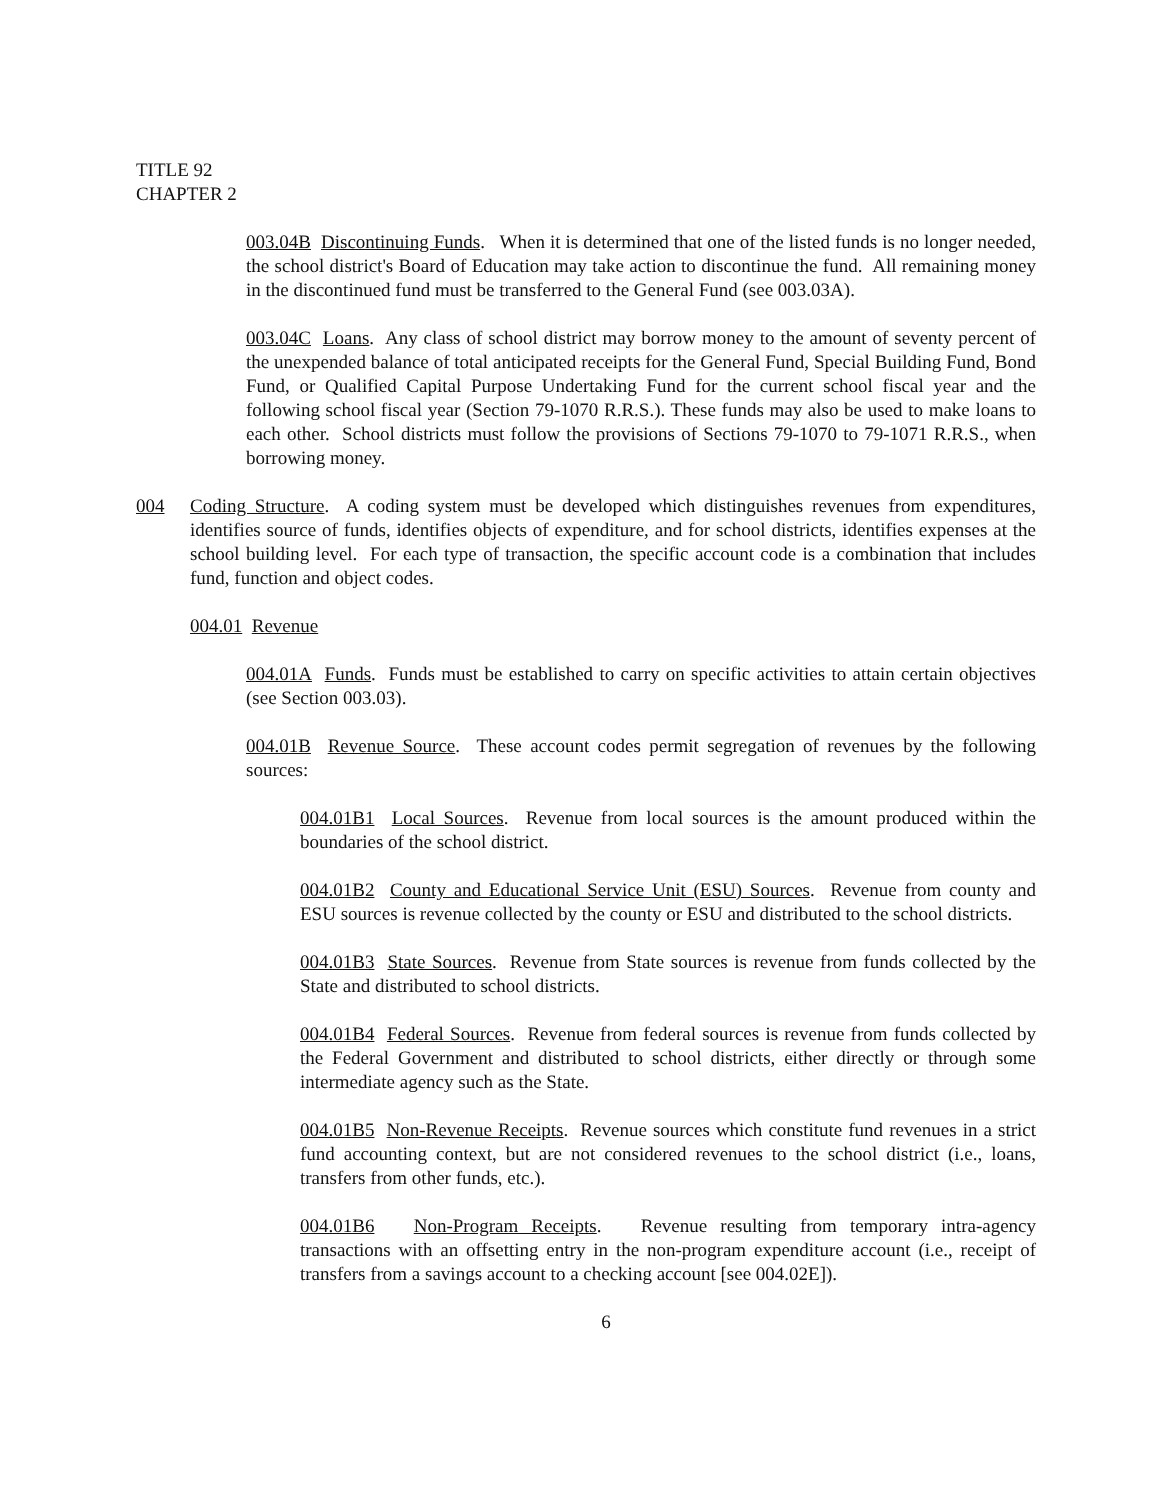TITLE 92
CHAPTER 2
003.04B Discontinuing Funds. When it is determined that one of the listed funds is no longer needed, the school district's Board of Education may take action to discontinue the fund. All remaining money in the discontinued fund must be transferred to the General Fund (see 003.03A).
003.04C Loans. Any class of school district may borrow money to the amount of seventy percent of the unexpended balance of total anticipated receipts for the General Fund, Special Building Fund, Bond Fund, or Qualified Capital Purpose Undertaking Fund for the current school fiscal year and the following school fiscal year (Section 79-1070 R.R.S.). These funds may also be used to make loans to each other. School districts must follow the provisions of Sections 79-1070 to 79-1071 R.R.S., when borrowing money.
004 Coding Structure. A coding system must be developed which distinguishes revenues from expenditures, identifies source of funds, identifies objects of expenditure, and for school districts, identifies expenses at the school building level. For each type of transaction, the specific account code is a combination that includes fund, function and object codes.
004.01 Revenue
004.01A Funds. Funds must be established to carry on specific activities to attain certain objectives (see Section 003.03).
004.01B Revenue Source. These account codes permit segregation of revenues by the following sources:
004.01B1 Local Sources. Revenue from local sources is the amount produced within the boundaries of the school district.
004.01B2 County and Educational Service Unit (ESU) Sources. Revenue from county and ESU sources is revenue collected by the county or ESU and distributed to the school districts.
004.01B3 State Sources. Revenue from State sources is revenue from funds collected by the State and distributed to school districts.
004.01B4 Federal Sources. Revenue from federal sources is revenue from funds collected by the Federal Government and distributed to school districts, either directly or through some intermediate agency such as the State.
004.01B5 Non-Revenue Receipts. Revenue sources which constitute fund revenues in a strict fund accounting context, but are not considered revenues to the school district (i.e., loans, transfers from other funds, etc.).
004.01B6 Non-Program Receipts. Revenue resulting from temporary intra-agency transactions with an offsetting entry in the non-program expenditure account (i.e., receipt of transfers from a savings account to a checking account [see 004.02E]).
6